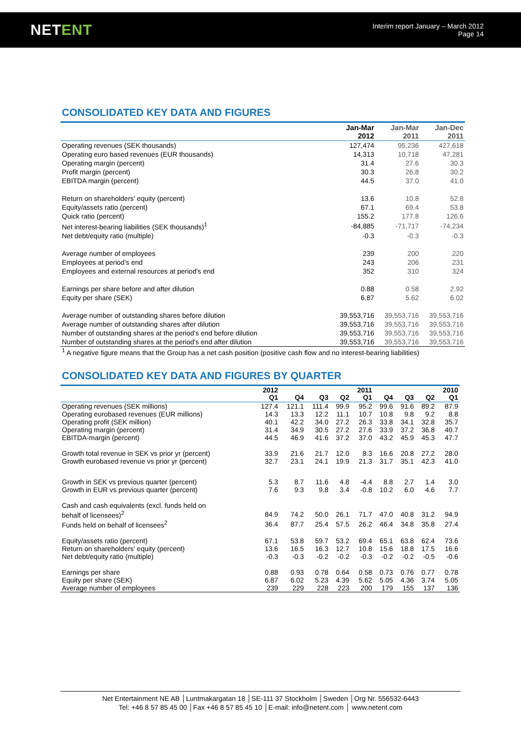NETENT
Interim report January – March 2012
Page 14
CONSOLIDATED KEY DATA AND FIGURES
| | Jan-Mar 2012 | Jan-Mar 2011 | Jan-Dec 2011 |
| --- | --- | --- | --- |
| Operating revenues (SEK thousands) | 127,474 | 95,236 | 427,618 |
| Operating euro based revenues (EUR thousands) | 14,313 | 10,718 | 47,281 |
| Operating margin (percent) | 31.4 | 27.6 | 30.3 |
| Profit margin (percent) | 30.3 | 26.8 | 30.2 |
| EBITDA margin (percent) | 44.5 | 37.0 | 41.0 |
| Return on shareholders' equity (percent) | 13.6 | 10.8 | 52.8 |
| Equity/assets ratio (percent) | 67.1 | 69.4 | 53.8 |
| Quick ratio (percent) | 155.2 | 177.8 | 126.6 |
| Net interest-bearing liabilities (SEK thousands)<sup>1</sup> | -84,885 | -71,717 | -74,234 |
| Net debt/equity ratio (multiple) | -0.3 | -0.3 | -0.3 |
| Average number of employees | 239 | 200 | 220 |
| Employees at period's end | 243 | 206 | 231 |
| Employees and external resources at period's end | 352 | 310 | 324 |
| Earnings per share before and after dilution | 0.88 | 0.58 | 2.92 |
| Equity per share (SEK) | 6.87 | 5.62 | 6.02 |
| Average number of outstanding shares before dilution | 39,553,716 | 39,553,716 | 39,553,716 |
| Average number of outstanding shares after dilution | 39,553,716 | 39,553,716 | 39,553,716 |
| Number of outstanding shares at the period's end before dilution | 39,553,716 | 39,553,716 | 39,553,716 |
| Number of outstanding shares at the period's end after dilution | 39,553,716 | 39,553,716 | 39,553,716 |
<sup>1</sup> A negative figure means that the Group has a net cash position (positive cash flow and no interest-bearing liabilities)
CONSOLIDATED KEY DATA AND FIGURES BY QUARTER
| | 2012 Q1 | Q4 | Q3 | Q2 | 2011 Q1 | Q4 | Q3 | Q2 | 2010 Q1 |
| --- | --- | --- | --- | --- | --- | --- | --- | --- | --- |
| Operating revenues (SEK millions) | 127.4 | 121.1 | 111.4 | 99.9 | 95.2 | 99.6 | 91.6 | 89.2 | 87.9 |
| Operating eurobased revenues (EUR millions) | 14.3 | 13.3 | 12.2 | 11.1 | 10.7 | 10.8 | 9.8 | 9.2 | 8.8 |
| Operating profit (SEK million) | 40.1 | 42.2 | 34.0 | 27.2 | 26.3 | 33.8 | 34.1 | 32.8 | 35.7 |
| Operating margin (percent) | 31.4 | 34.9 | 30.5 | 27.2 | 27.6 | 33.9 | 37.2 | 36.8 | 40.7 |
| EBITDA-margin (percent) | 44.5 | 46.9 | 41.6 | 37.2 | 37.0 | 43.2 | 45.9 | 45.3 | 47.7 |
| Growth total revenue in SEK vs prior yr (percent) | 33.9 | 21.6 | 21.7 | 12.0 | 8.3 | 16.6 | 20.8 | 27.2 | 28.0 |
| Growth eurobased revenue vs prior yr (percent) | 32.7 | 23.1 | 24.1 | 19.9 | 21.3 | 31.7 | 35.1 | 42.3 | 41.0 |
| Growth in SEK vs previous quarter (percent) | 5.3 | 8.7 | 11.6 | 4.8 | -4.4 | 8.8 | 2.7 | 1.4 | 3.0 |
| Growth in EUR vs previous quarter (percent) | 7.6 | 9.3 | 9.8 | 3.4 | -0.8 | 10.2 | 6.0 | 4.6 | 7.7 |
| Cash and cash equivalents (excl. funds held on behalf of licensees)<sup>2</sup> | 84.9 | 74.2 | 50.0 | 26.1 | 71.7 | 47.0 | 40.8 | 31.2 | 94.9 |
| Funds held on behalf of licensees<sup>2</sup> | 36.4 | 87.7 | 25.4 | 57.5 | 26.2 | 46.4 | 34.8 | 35.8 | 27.4 |
| Equity/assets ratio (percent) | 67.1 | 53.8 | 59.7 | 53.2 | 69.4 | 65.1 | 63.8 | 62.4 | 73.6 |
| Return on shareholders' equity (percent) | 13.6 | 16.5 | 16.3 | 12.7 | 10.8 | 15.6 | 18.8 | 17.5 | 16.6 |
| Net debt/equity ratio (multiple) | -0.3 | -0.3 | -0.2 | -0.2 | -0.3 | -0.2 | -0.2 | -0.5 | -0.6 |
| Earnings per share | 0.88 | 0.93 | 0.78 | 0.64 | 0.58 | 0.73 | 0.76 | 0.77 | 0.78 |
| Equity per share (SEK) | 6.87 | 6.02 | 5.23 | 4.39 | 5.62 | 5.05 | 4.36 | 3.74 | 5.05 |
| Average number of employees | 239 | 229 | 228 | 223 | 200 | 179 | 155 | 137 | 136 |
Net Entertainment NE AB │Luntmakargatan 18 │SE-111 37 Stockholm │Sweden │Org Nr. 556532-6443
Tel: +46 8 57 85 45 00 │Fax +46 8 57 85 45 10 │E-mail: info@netent.com │ www.netent.com